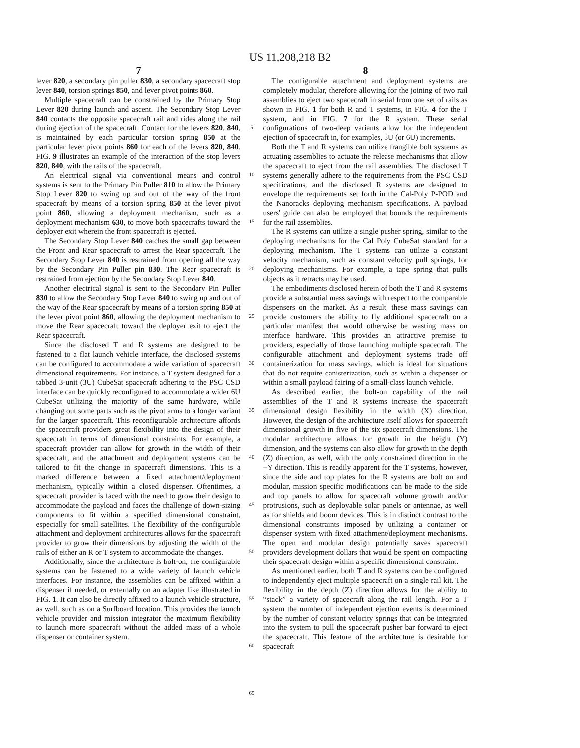US 11,208,218 B2
7
lever 820, a secondary pin puller 830, a secondary spacecraft stop lever 840, torsion springs 850, and lever pivot points 860.
Multiple spacecraft can be constrained by the Primary Stop Lever 820 during launch and ascent. The Secondary Stop Lever 840 contacts the opposite spacecraft rail and rides along the rail during ejection of the spacecraft. Contact for the levers 820, 840, is maintained by each particular torsion spring 850 at the particular lever pivot points 860 for each of the levers 820, 840. FIG. 9 illustrates an example of the interaction of the stop levers 820, 840, with the rails of the spacecraft.
An electrical signal via conventional means and control systems is sent to the Primary Pin Puller 810 to allow the Primary Stop Lever 820 to swing up and out of the way of the front spacecraft by means of a torsion spring 850 at the lever pivot point 860, allowing a deployment mechanism, such as a deployment mechanism 630, to move both spacecrafts toward the deployer exit wherein the front spacecraft is ejected.
The Secondary Stop Lever 840 catches the small gap between the Front and Rear spacecraft to arrest the Rear spacecraft. The Secondary Stop Lever 840 is restrained from opening all the way by the Secondary Pin Puller pin 830. The Rear spacecraft is restrained from ejection by the Secondary Stop Lever 840.
Another electrical signal is sent to the Secondary Pin Puller 830 to allow the Secondary Stop Lever 840 to swing up and out of the way of the Rear spacecraft by means of a torsion spring 850 at the lever pivot point 860, allowing the deployment mechanism to move the Rear spacecraft toward the deployer exit to eject the Rear spacecraft.
Since the disclosed T and R systems are designed to be fastened to a flat launch vehicle interface, the disclosed systems can be configured to accommodate a wide variation of spacecraft dimensional requirements. For instance, a T system designed for a tabbed 3-unit (3U) CubeSat spacecraft adhering to the PSC CSD interface can be quickly reconfigured to accommodate a wider 6U CubeSat utilizing the majority of the same hardware, while changing out some parts such as the pivot arms to a longer variant for the larger spacecraft. This reconfigurable architecture affords the spacecraft providers great flexibility into the design of their spacecraft in terms of dimensional constraints. For example, a spacecraft provider can allow for growth in the width of their spacecraft, and the attachment and deployment systems can be tailored to fit the change in spacecraft dimensions. This is a marked difference between a fixed attachment/deployment mechanism, typically within a closed dispenser. Oftentimes, a spacecraft provider is faced with the need to grow their design to accommodate the payload and faces the challenge of down-sizing components to fit within a specified dimensional constraint, especially for small satellites. The flexibility of the configurable attachment and deployment architectures allows for the spacecraft provider to grow their dimensions by adjusting the width of the rails of either an R or T system to accommodate the changes.
Additionally, since the architecture is bolt-on, the configurable systems can be fastened to a wide variety of launch vehicle interfaces. For instance, the assemblies can be affixed within a dispenser if needed, or externally on an adapter like illustrated in FIG. 1. It can also be directly affixed to a launch vehicle structure, as well, such as on a Surfboard location. This provides the launch vehicle provider and mission integrator the maximum flexibility to launch more spacecraft without the added mass of a whole dispenser or container system.
5
10
15
20
25
30
35
40
45
50
55
60
65
8
The configurable attachment and deployment systems are completely modular, therefore allowing for the joining of two rail assemblies to eject two spacecraft in serial from one set of rails as shown in FIG. 1 for both R and T systems, in FIG. 4 for the T system, and in FIG. 7 for the R system. These serial configurations of two-deep variants allow for the independent ejection of spacecraft in, for examples, 3U (or 6U) increments.
Both the T and R systems can utilize frangible bolt systems as actuating assemblies to actuate the release mechanisms that allow the spacecraft to eject from the rail assemblies. The disclosed T systems generally adhere to the requirements from the PSC CSD specifications, and the disclosed R systems are designed to envelope the requirements set forth in the Cal-Poly P-POD and the Nanoracks deploying mechanism specifications. A payload users' guide can also be employed that bounds the requirements for the rail assemblies.
The R systems can utilize a single pusher spring, similar to the deploying mechanisms for the Cal Poly CubeSat standard for a deploying mechanism. The T systems can utilize a constant velocity mechanism, such as constant velocity pull springs, for deploying mechanisms. For example, a tape spring that pulls objects as it retracts may be used.
The embodiments disclosed herein of both the T and R systems provide a substantial mass savings with respect to the comparable dispensers on the market. As a result, these mass savings can provide customers the ability to fly additional spacecraft on a particular manifest that would otherwise be wasting mass on interface hardware. This provides an attractive premise to providers, especially of those launching multiple spacecraft. The configurable attachment and deployment systems trade off containerization for mass savings, which is ideal for situations that do not require canisterization, such as within a dispenser or within a small payload fairing of a small-class launch vehicle.
As described earlier, the bolt-on capability of the rail assemblies of the T and R systems increase the spacecraft dimensional design flexibility in the width (X) direction. However, the design of the architecture itself allows for spacecraft dimensional growth in five of the six spacecraft dimensions. The modular architecture allows for growth in the height (Y) dimension, and the systems can also allow for growth in the depth (Z) direction, as well, with the only constrained direction in the −Y direction. This is readily apparent for the T systems, however, since the side and top plates for the R systems are bolt on and modular, mission specific modifications can be made to the side and top panels to allow for spacecraft volume growth and/or protrusions, such as deployable solar panels or antennae, as well as for shields and boom devices. This is in distinct contrast to the dimensional constraints imposed by utilizing a container or dispenser system with fixed attachment/deployment mechanisms. The open and modular design potentially saves spacecraft providers development dollars that would be spent on compacting their spacecraft design within a specific dimensional constraint.
As mentioned earlier, both T and R systems can be configured to independently eject multiple spacecraft on a single rail kit. The flexibility in the depth (Z) direction allows for the ability to “stack” a variety of spacecraft along the rail length. For a T system the number of independent ejection events is determined by the number of constant velocity springs that can be integrated into the system to pull the spacecraft pusher bar forward to eject the spacecraft. This feature of the architecture is desirable for spacecraft